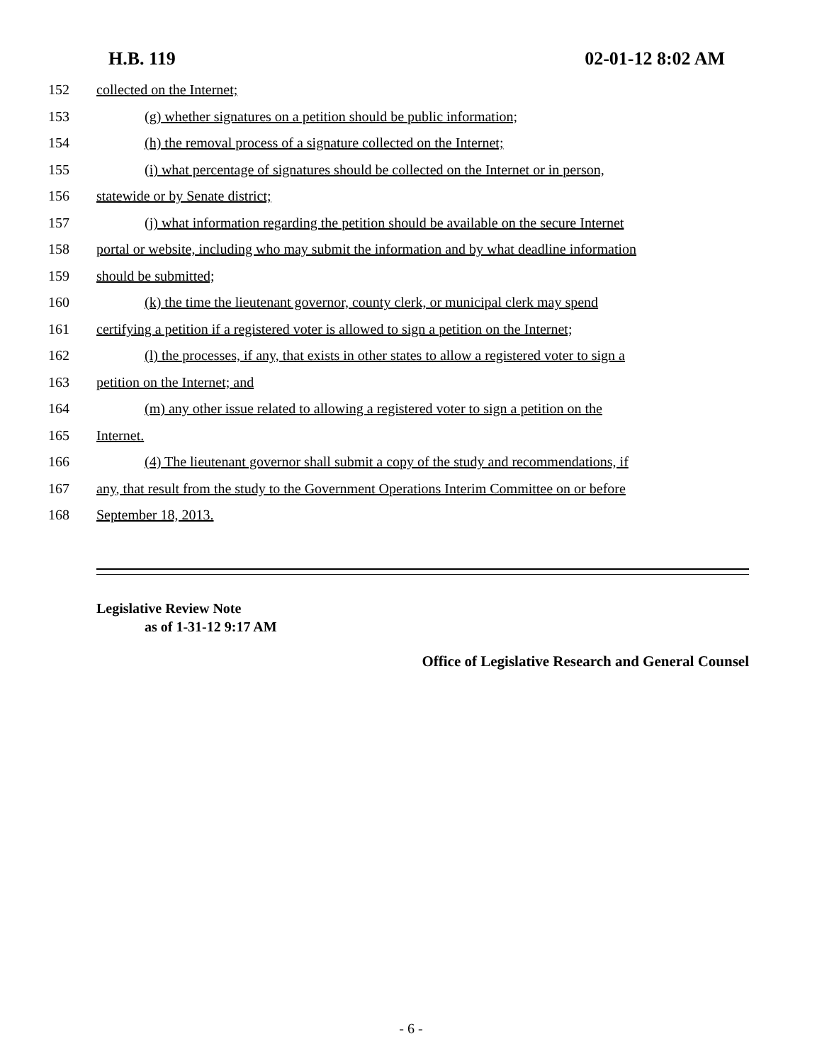H.B. 119 02-01-12 8:02 AM
152 collected on the Internet;
153 (g) whether signatures on a petition should be public information;
154 (h) the removal process of a signature collected on the Internet;
155 (i) what percentage of signatures should be collected on the Internet or in person,
156 statewide or by Senate district;
157 (j) what information regarding the petition should be available on the secure Internet
158 portal or website, including who may submit the information and by what deadline information
159 should be submitted;
160 (k) the time the lieutenant governor, county clerk, or municipal clerk may spend
161 certifying a petition if a registered voter is allowed to sign a petition on the Internet;
162 (l) the processes, if any, that exists in other states to allow a registered voter to sign a
163 petition on the Internet; and
164 (m) any other issue related to allowing a registered voter to sign a petition on the
165 Internet.
166 (4) The lieutenant governor shall submit a copy of the study and recommendations, if
167 any, that result from the study to the Government Operations Interim Committee on or before
168 September 18, 2013.
Legislative Review Note
as of 1-31-12 9:17 AM
Office of Legislative Research and General Counsel
- 6 -